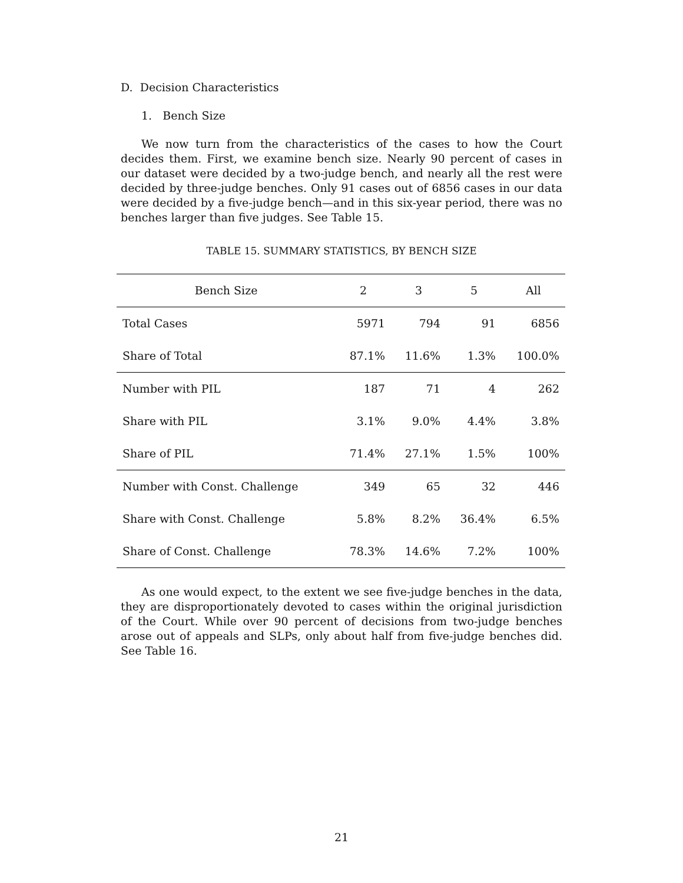D. Decision Characteristics
1. Bench Size
We now turn from the characteristics of the cases to how the Court decides them. First, we examine bench size. Nearly 90 percent of cases in our dataset were decided by a two-judge bench, and nearly all the rest were decided by three-judge benches. Only 91 cases out of 6856 cases in our data were decided by a five-judge bench—and in this six-year period, there was no benches larger than five judges. See Table 15.
TABLE 15. SUMMARY STATISTICS, BY BENCH SIZE
| Bench Size | 2 | 3 | 5 | All |
| --- | --- | --- | --- | --- |
| Total Cases | 5971 | 794 | 91 | 6856 |
| Share of Total | 87.1% | 11.6% | 1.3% | 100.0% |
| Number with PIL | 187 | 71 | 4 | 262 |
| Share with PIL | 3.1% | 9.0% | 4.4% | 3.8% |
| Share of PIL | 71.4% | 27.1% | 1.5% | 100% |
| Number with Const. Challenge | 349 | 65 | 32 | 446 |
| Share with Const. Challenge | 5.8% | 8.2% | 36.4% | 6.5% |
| Share of Const. Challenge | 78.3% | 14.6% | 7.2% | 100% |
As one would expect, to the extent we see five-judge benches in the data, they are disproportionately devoted to cases within the original jurisdiction of the Court. While over 90 percent of decisions from two-judge benches arose out of appeals and SLPs, only about half from five-judge benches did. See Table 16.
21